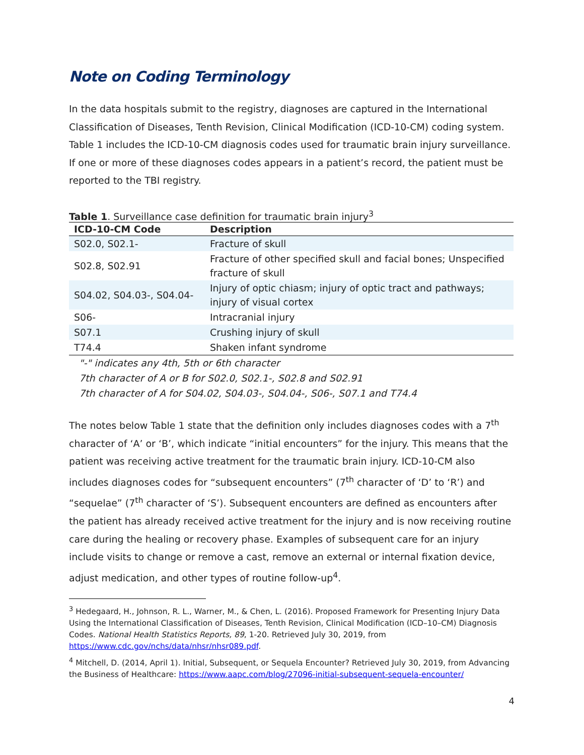Note on Coding Terminology
In the data hospitals submit to the registry, diagnoses are captured in the International Classification of Diseases, Tenth Revision, Clinical Modification (ICD-10-CM) coding system. Table 1 includes the ICD-10-CM diagnosis codes used for traumatic brain injury surveillance. If one or more of these diagnoses codes appears in a patient’s record, the patient must be reported to the TBI registry.
Table 1. Surveillance case definition for traumatic brain injury<sup>3</sup>
| ICD-10-CM Code | Description |
| --- | --- |
| S02.0, S02.1- | Fracture of skull |
| S02.8, S02.91 | Fracture of other specified skull and facial bones; Unspecified fracture of skull |
| S04.02, S04.03-, S04.04- | Injury of optic chiasm; injury of optic tract and pathways; injury of visual cortex |
| S06- | Intracranial injury |
| S07.1 | Crushing injury of skull |
| T74.4 | Shaken infant syndrome |
"-" indicates any 4th, 5th or 6th character
7th character of A or B for S02.0, S02.1-, S02.8 and S02.91
7th character of A for S04.02, S04.03-, S04.04-, S06-, S07.1 and T74.4
The notes below Table 1 state that the definition only includes diagnoses codes with a 7<sup>th</sup> character of ‘A’ or ‘B’, which indicate “initial encounters” for the injury. This means that the patient was receiving active treatment for the traumatic brain injury. ICD-10-CM also includes diagnoses codes for “subsequent encounters” (7<sup>th</sup> character of ‘D’ to ‘R’) and “sequelae” (7<sup>th</sup> character of ‘S’). Subsequent encounters are defined as encounters after the patient has already received active treatment for the injury and is now receiving routine care during the healing or recovery phase. Examples of subsequent care for an injury include visits to change or remove a cast, remove an external or internal fixation device, adjust medication, and other types of routine follow-up<sup>4</sup>.
<sup>3</sup> Hedegaard, H., Johnson, R. L., Warner, M., & Chen, L. (2016). Proposed Framework for Presenting Injury Data Using the International Classification of Diseases, Tenth Revision, Clinical Modification (ICD–10–CM) Diagnosis Codes. National Health Statistics Reports, 89, 1-20. Retrieved July 30, 2019, from https://www.cdc.gov/nchs/data/nhsr/nhsr089.pdf.
<sup>4</sup> Mitchell, D. (2014, April 1). Initial, Subsequent, or Sequela Encounter? Retrieved July 30, 2019, from Advancing the Business of Healthcare: https://www.aapc.com/blog/27096-initial-subsequent-sequela-encounter/
4